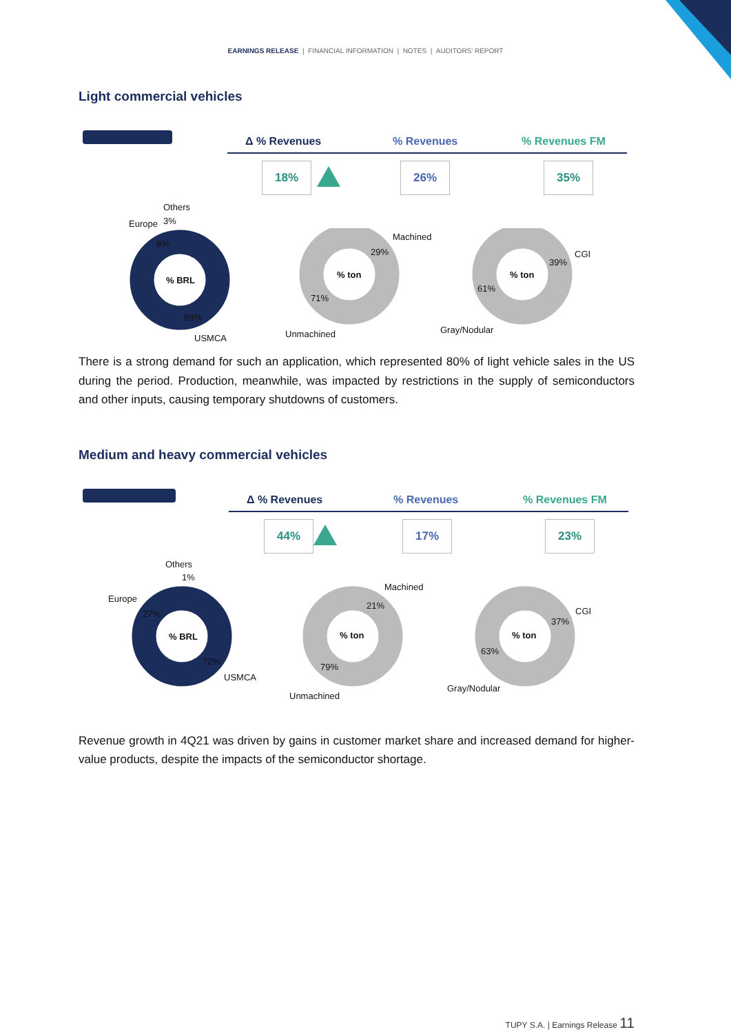EARNINGS RELEASE | FINANCIAL INFORMATION | NOTES | AUDITORS' REPORT
Light commercial vehicles
Δ % Revenues % Revenues % Revenues FM
18% 26% 35%
Others
Europe 3%
8%
% BRL
89%
USMCA
Machined
29%
% ton
71%
Unmachined
CGI
39%
% ton
61%
Gray/Nodular
There is a strong demand for such an application, which represented 80% of light vehicle sales in the US during the period. Production, meanwhile, was impacted by restrictions in the supply of semiconductors and other inputs, causing temporary shutdowns of customers.
Medium and heavy commercial vehicles
Δ % Revenues % Revenues % Revenues FM
44% 17% 23%
Others
1%
Europe
27%
% BRL
72%
USMCA
Machined
21%
% ton
79%
Unmachined
CGI
37%
% ton
63%
Gray/Nodular
Revenue growth in 4Q21 was driven by gains in customer market share and increased demand for higher-value products, despite the impacts of the semiconductor shortage.
TUPY S.A. | Earnings Release 11